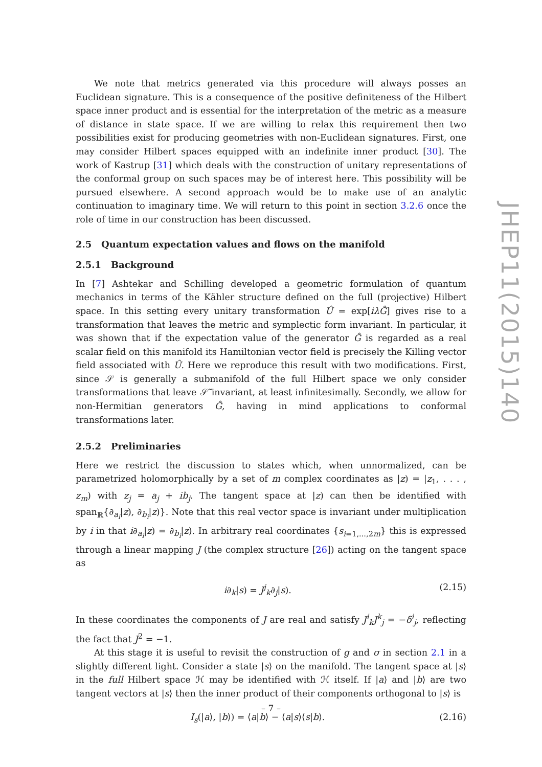We note that metrics generated via this procedure will always posses an Euclidean signature. This is a consequence of the positive definiteness of the Hilbert space inner product and is essential for the interpretation of the metric as a measure of distance in state space. If we are willing to relax this requirement then two possibilities exist for producing geometries with non-Euclidean signatures. First, one may consider Hilbert spaces equipped with an indefinite inner product [30]. The work of Kastrup [31] which deals with the construction of unitary representations of the conformal group on such spaces may be of interest here. This possibility will be pursued elsewhere. A second approach would be to make use of an analytic continuation to imaginary time. We will return to this point in section 3.2.6 once the role of time in our construction has been discussed.
2.5 Quantum expectation values and flows on the manifold
2.5.1 Background
In [7] Ashtekar and Schilling developed a geometric formulation of quantum mechanics in terms of the Kähler structure defined on the full (projective) Hilbert space. In this setting every unitary transformation Û = exp[iλĜ] gives rise to a transformation that leaves the metric and symplectic form invariant. In particular, it was shown that if the expectation value of the generator Ĝ is regarded as a real scalar field on this manifold its Hamiltonian vector field is precisely the Killing vector field associated with Û. Here we reproduce this result with two modifications. First, since 𝒮 is generally a submanifold of the full Hilbert space we only consider transformations that leave 𝒮̃ invariant, at least infinitesimally. Secondly, we allow for non-Hermitian generators Ĝ, having in mind applications to conformal transformations later.
2.5.2 Preliminaries
Here we restrict the discussion to states which, when unnormalized, can be parametrized holomorphically by a set of m complex coordinates as |z) = |z<sub>1</sub>, . . . , z<sub>m</sub>) with z<sub>j</sub> = a<sub>j</sub> + ib<sub>j</sub>. The tangent space at |z) can then be identified with span<sub>ℝ</sub>{∂<sub>a<sub>i</sub></sub>|z), ∂<sub>b<sub>i</sub></sub>|z)}. Note that this real vector space is invariant under multiplication by i in that i∂<sub>a<sub>i</sub></sub>|z) = ∂<sub>b<sub>i</sub></sub>|z). In arbitrary real coordinates {s<sub>i=1,...,2m</sub>} this is expressed through a linear mapping J (the complex structure [26]) acting on the tangent space as
i∂<sub>k</sub>|s) = J<sup>j</sup><sub>k</sub>∂<sub>j</sub>|s). (2.15)
In these coordinates the components of J are real and satisfy J<sup>i</sup><sub>k</sub>J<sup>k</sup><sub>j</sub> = −δ<sup>i</sup><sub>j</sub>, reflecting the fact that J<sup>2</sup> = −1.
At this stage it is useful to revisit the construction of g and σ in section 2.1 in a slightly different light. Consider a state |s⟩ on the manifold. The tangent space at |s⟩ in the full Hilbert space ℋ may be identified with ℋ itself. If |a⟩ and |b⟩ are two tangent vectors at |s⟩ then the inner product of their components orthogonal to |s⟩ is
I<sub>s</sub>(|a⟩, |b⟩) = ⟨a|b⟩ − ⟨a|s⟩⟨s|b⟩. (2.16)
JHEP11(2015)140
– 7 –